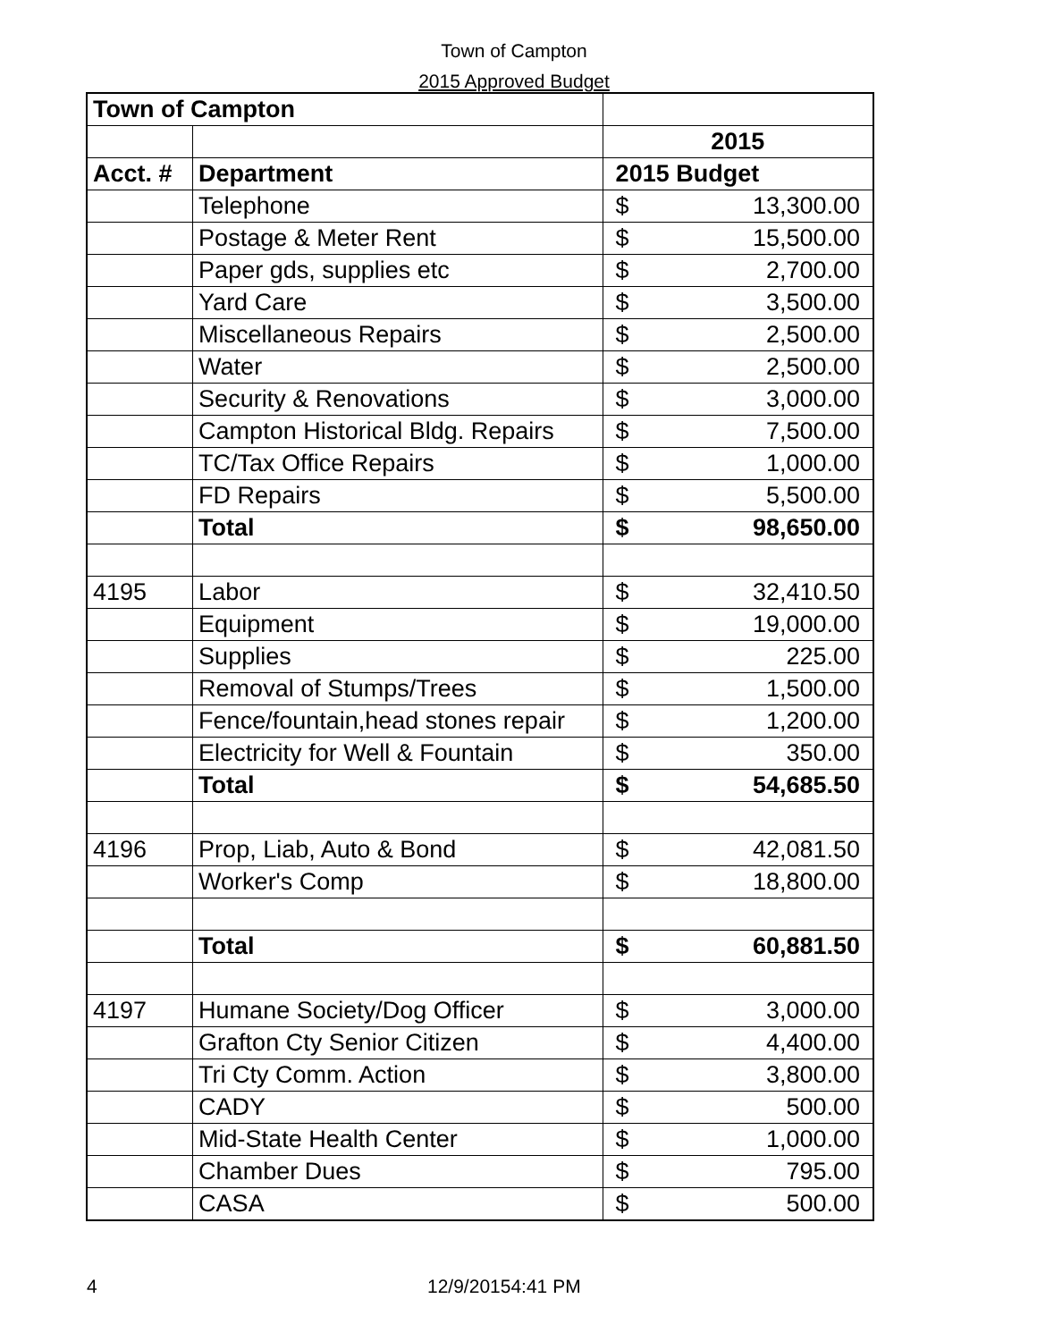Town of Campton
2015 Approved Budget
| Town of Campton | | |
| | | 2015 |
| Acct. # | Department | 2015 Budget |
| | Telephone | $ 13,300.00 |
| | Postage & Meter Rent | $ 15,500.00 |
| | Paper gds, supplies etc | $ 2,700.00 |
| | Yard Care | $ 3,500.00 |
| | Miscellaneous Repairs | $ 2,500.00 |
| | Water | $ 2,500.00 |
| | Security & Renovations | $ 3,000.00 |
| | Campton Historical Bldg. Repairs | $ 7,500.00 |
| | TC/Tax Office Repairs | $ 1,000.00 |
| | FD Repairs | $ 5,500.00 |
| | Total | $ 98,650.00 |
| 4195 | Labor | $ 32,410.50 |
| | Equipment | $ 19,000.00 |
| | Supplies | $ 225.00 |
| | Removal of Stumps/Trees | $ 1,500.00 |
| | Fence/fountain,head stones repair | $ 1,200.00 |
| | Electricity for Well & Fountain | $ 350.00 |
| | Total | $ 54,685.50 |
| 4196 | Prop, Liab, Auto & Bond | $ 42,081.50 |
| | Worker's Comp | $ 18,800.00 |
| | Total | $ 60,881.50 |
| 4197 | Humane Society/Dog Officer | $ 3,000.00 |
| | Grafton Cty Senior Citizen | $ 4,400.00 |
| | Tri Cty Comm. Action | $ 3,800.00 |
| | CADY | $ 500.00 |
| | Mid-State Health Center | $ 1,000.00 |
| | Chamber Dues | $ 795.00 |
| | CASA | $ 500.00 |
4 12/9/20154:41 PM